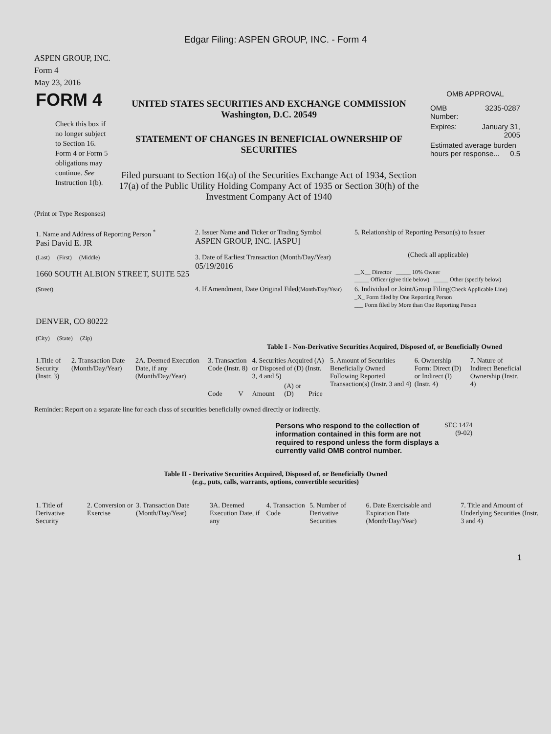Edgar Filing: ASPEN GROUP, INC. - Form 4
ASPEN GROUP, INC.
Form 4
May 23, 2016
| FORM 4 Check this box if no longer subject to Section 16. Form 4 or Form 5 obligations may continue. See Instruction 1(b). | UNITED STATES SECURITIES AND EXCHANGE COMMISSION Washington, D.C. 20549 STATEMENT OF CHANGES IN BENEFICIAL OWNERSHIP OF SECURITIES Filed pursuant to Section 16(a) of the Securities Exchange Act of 1934, Section 17(a) of the Public Utility Holding Company Act of 1935 or Section 30(h) of the Investment Company Act of 1940 | OMB APPROVAL / OMB Number: / 3235-0287 / / Expires: / January 31, 2005 / / Estimated average burden hours per response... 0.5 / / |
(Print or Type Responses)
| 1. Name and Address of Reporting Person <sup>*</sup> Pasi David E. JR | 2. Issuer Name and Ticker or Trading Symbol ASPEN GROUP, INC. [ASPU] | 5. Relationship of Reporting Person(s) to Issuer (Check all applicable) __X__ Director _____ 10% Owner _____ Officer (give title below) _____ Other (specify below) |
| (Last) (First) (Middle) 1660 SOUTH ALBION STREET, SUITE 525 | 3. Date of Earliest Transaction (Month/Day/Year) 05/19/2016 | |
| (Street) DENVER, CO 80222 (City) (State) (Zip) | 4. If Amendment, Date Original Filed (Month/Day/Year) | 6. Individual or Joint/Group Filing (Check Applicable Line) _X_ Form filed by One Reporting Person ___ Form filed by More than One Reporting Person |
Table I - Non-Derivative Securities Acquired, Disposed of, or Beneficially Owned
| 1.Title of Security (Instr. 3) | 2. Transaction Date (Month/Day/Year) | 2A. Deemed Execution Date, if any (Month/Day/Year) | 3. Transaction Code (Instr. 8) | | 4. Securities Acquired (A) or Disposed of (D) (Instr. 3, 4 and 5) | | | 5. Amount of Securities Beneficially Owned Following Reported Transaction(s) (Instr. 3 and 4) | 6. Ownership Form: Direct (D) or Indirect (I) (Instr. 4) | 7. Nature of Indirect Beneficial Ownership (Instr. 4) |
| --- | --- | --- | --- | --- | --- | --- | --- | --- | --- | --- |
| | | | Code | V | Amount | (A) or (D) | Price | | | |
Reminder: Report on a separate line for each class of securities beneficially owned directly or indirectly.
| Persons who respond to the collection of information contained in this form are not required to respond unless the form displays a currently valid OMB control number. | SEC 1474 (9-02) |
Table II - Derivative Securities Acquired, Disposed of, or Beneficially Owned
(e.g., puts, calls, warrants, options, convertible securities)
| 1. Title of Derivative Security | 2. Conversion or Exercise | 3. Transaction Date (Month/Day/Year) | 3A. Deemed Execution Date, if any | 4. Transaction Code | 5. Number of Derivative Securities | 6. Date Exercisable and Expiration Date (Month/Day/Year) | 7. Title and Amount of Underlying Securities (Instr. 3 and 4) |
| --- | --- | --- | --- | --- | --- | --- | --- |
1